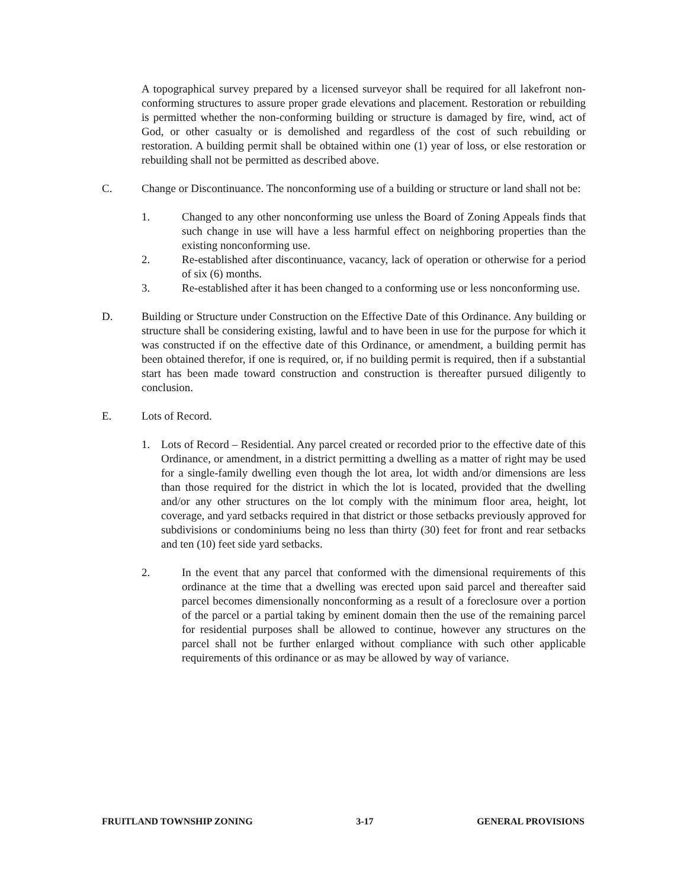A topographical survey prepared by a licensed surveyor shall be required for all lakefront non-conforming structures to assure proper grade elevations and placement. Restoration or rebuilding is permitted whether the non-conforming building or structure is damaged by fire, wind, act of God, or other casualty or is demolished and regardless of the cost of such rebuilding or restoration. A building permit shall be obtained within one (1) year of loss, or else restoration or rebuilding shall not be permitted as described above.
C. Change or Discontinuance. The nonconforming use of a building or structure or land shall not be:
1. Changed to any other nonconforming use unless the Board of Zoning Appeals finds that such change in use will have a less harmful effect on neighboring properties than the existing nonconforming use.
2. Re-established after discontinuance, vacancy, lack of operation or otherwise for a period of six (6) months.
3. Re-established after it has been changed to a conforming use or less nonconforming use.
D. Building or Structure under Construction on the Effective Date of this Ordinance. Any building or structure shall be considering existing, lawful and to have been in use for the purpose for which it was constructed if on the effective date of this Ordinance, or amendment, a building permit has been obtained therefor, if one is required, or, if no building permit is required, then if a substantial start has been made toward construction and construction is thereafter pursued diligently to conclusion.
E. Lots of Record.
1. Lots of Record – Residential. Any parcel created or recorded prior to the effective date of this Ordinance, or amendment, in a district permitting a dwelling as a matter of right may be used for a single-family dwelling even though the lot area, lot width and/or dimensions are less than those required for the district in which the lot is located, provided that the dwelling and/or any other structures on the lot comply with the minimum floor area, height, lot coverage, and yard setbacks required in that district or those setbacks previously approved for subdivisions or condominiums being no less than thirty (30) feet for front and rear setbacks and ten (10) feet side yard setbacks.
2. In the event that any parcel that conformed with the dimensional requirements of this ordinance at the time that a dwelling was erected upon said parcel and thereafter said parcel becomes dimensionally nonconforming as a result of a foreclosure over a portion of the parcel or a partial taking by eminent domain then the use of the remaining parcel for residential purposes shall be allowed to continue, however any structures on the parcel shall not be further enlarged without compliance with such other applicable requirements of this ordinance or as may be allowed by way of variance.
FRUITLAND TOWNSHIP ZONING 3-17 GENERAL PROVISIONS